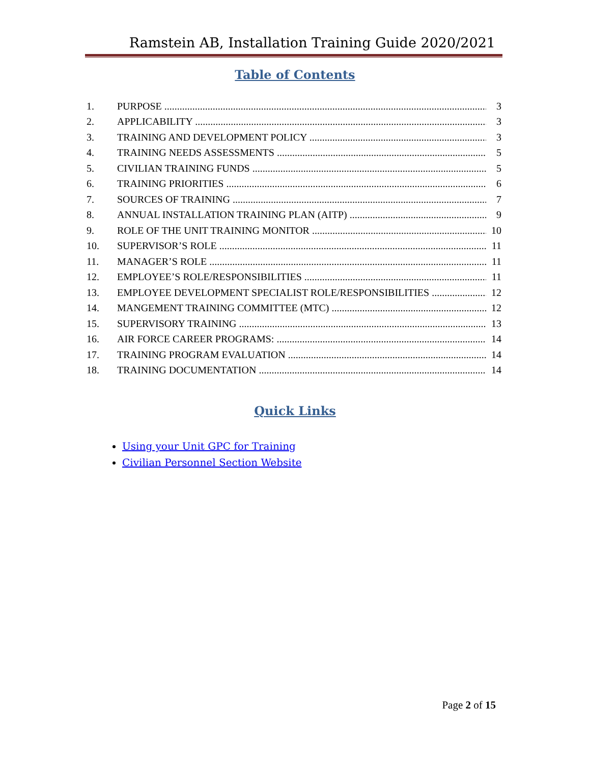Ramstein AB, Installation Training Guide 2020/2021
Table of Contents
1. PURPOSE 3
2. APPLICABILITY 3
3. TRAINING AND DEVELOPMENT POLICY 3
4. TRAINING NEEDS ASSESSMENTS 5
5. CIVILIAN TRAINING FUNDS 5
6. TRAINING PRIORITIES 6
7. SOURCES OF TRAINING 7
8. ANNUAL INSTALLATION TRAINING PLAN (AITP) 9
9. ROLE OF THE UNIT TRAINING MONITOR 10
10. SUPERVISOR’S ROLE 11
11. MANAGER’S ROLE 11
12. EMPLOYEE’S ROLE/RESPONSIBILITIES 11
13. EMPLOYEE DEVELOPMENT SPECIALIST ROLE/RESPONSIBILITIES 12
14. MANGEMENT TRAINING COMMITTEE (MTC) 12
15. SUPERVISORY TRAINING 13
16. AIR FORCE CAREER PROGRAMS: 14
17. TRAINING PROGRAM EVALUATION 14
18. TRAINING DOCUMENTATION 14
Quick Links
Using your Unit GPC for Training
Civilian Personnel Section Website
Page 2 of 15